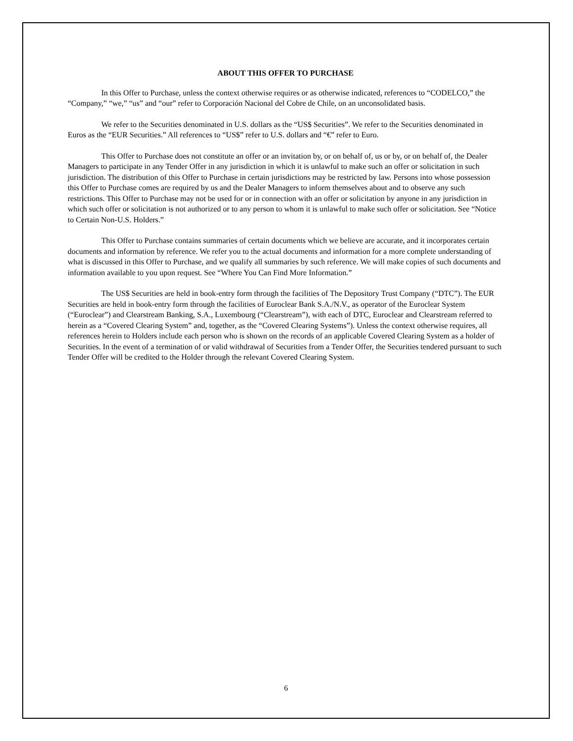ABOUT THIS OFFER TO PURCHASE
In this Offer to Purchase, unless the context otherwise requires or as otherwise indicated, references to “CODELCO,” the “Company,” “we,” “us” and “our” refer to Corporación Nacional del Cobre de Chile, on an unconsolidated basis.
We refer to the Securities denominated in U.S. dollars as the “US$ Securities”. We refer to the Securities denominated in Euros as the “EUR Securities.” All references to “US$” refer to U.S. dollars and “€” refer to Euro.
This Offer to Purchase does not constitute an offer or an invitation by, or on behalf of, us or by, or on behalf of, the Dealer Managers to participate in any Tender Offer in any jurisdiction in which it is unlawful to make such an offer or solicitation in such jurisdiction. The distribution of this Offer to Purchase in certain jurisdictions may be restricted by law. Persons into whose possession this Offer to Purchase comes are required by us and the Dealer Managers to inform themselves about and to observe any such restrictions. This Offer to Purchase may not be used for or in connection with an offer or solicitation by anyone in any jurisdiction in which such offer or solicitation is not authorized or to any person to whom it is unlawful to make such offer or solicitation. See “Notice to Certain Non-U.S. Holders.”
This Offer to Purchase contains summaries of certain documents which we believe are accurate, and it incorporates certain documents and information by reference. We refer you to the actual documents and information for a more complete understanding of what is discussed in this Offer to Purchase, and we qualify all summaries by such reference. We will make copies of such documents and information available to you upon request. See “Where You Can Find More Information.”
The US$ Securities are held in book-entry form through the facilities of The Depository Trust Company (“DTC”). The EUR Securities are held in book-entry form through the facilities of Euroclear Bank S.A./N.V., as operator of the Euroclear System (“Euroclear”) and Clearstream Banking, S.A., Luxembourg (“Clearstream”), with each of DTC, Euroclear and Clearstream referred to herein as a “Covered Clearing System” and, together, as the “Covered Clearing Systems”). Unless the context otherwise requires, all references herein to Holders include each person who is shown on the records of an applicable Covered Clearing System as a holder of Securities. In the event of a termination of or valid withdrawal of Securities from a Tender Offer, the Securities tendered pursuant to such Tender Offer will be credited to the Holder through the relevant Covered Clearing System.
6